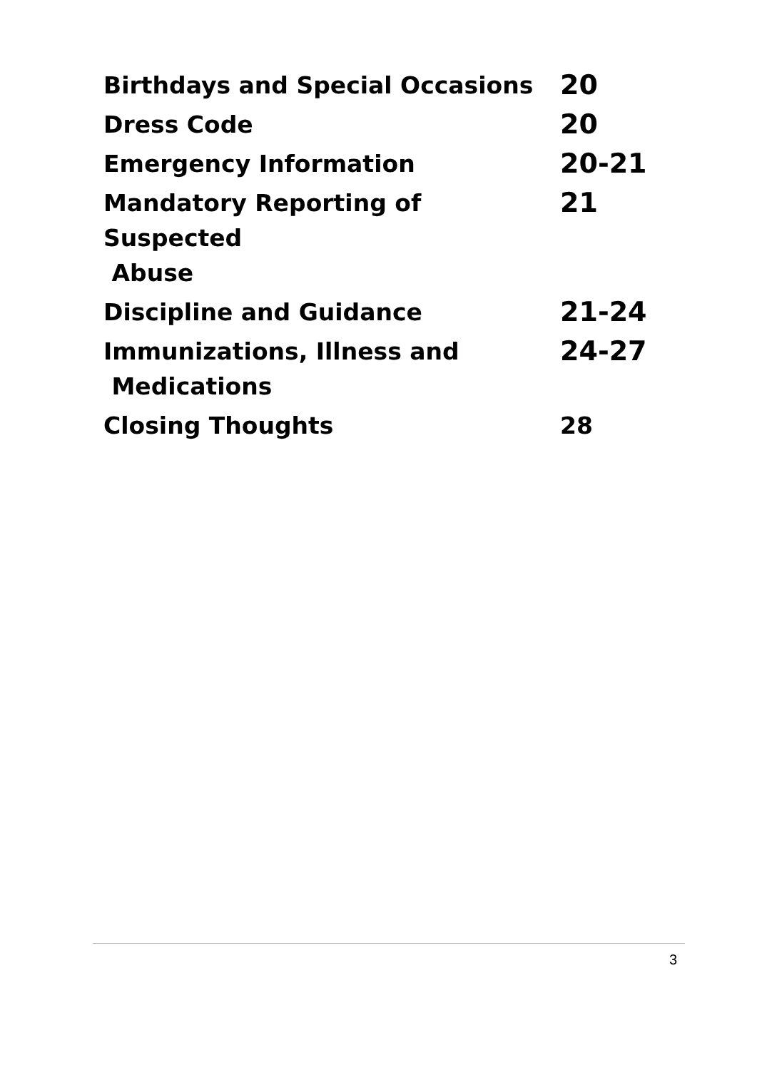| Birthdays and Special Occasions | 20 |
| Dress Code | 20 |
| Emergency Information | 20-21 |
| Mandatory Reporting of Suspected Abuse | 21 |
| Discipline and Guidance | 21-24 |
| Immunizations, Illness and Medications | 24-27 |
| Closing Thoughts | 28 |
3